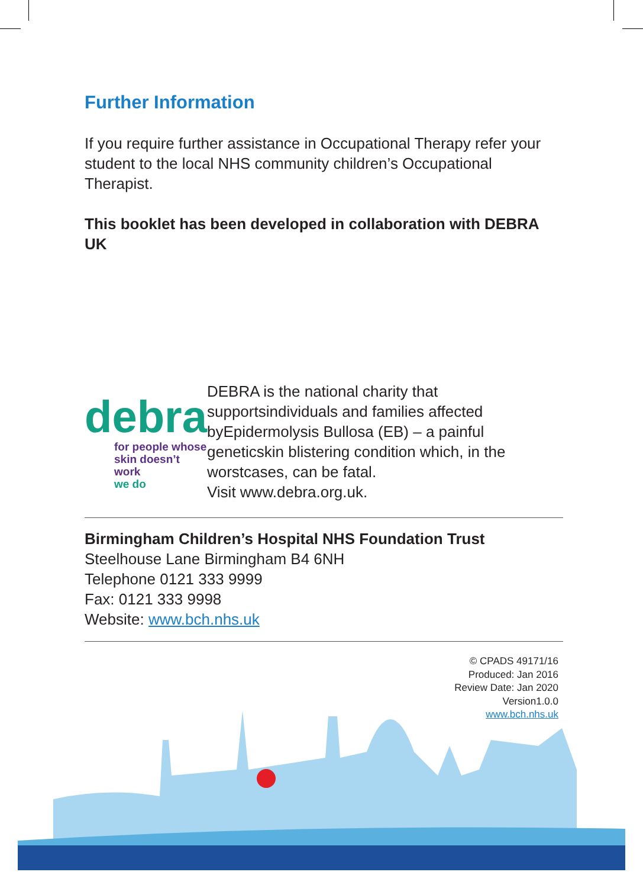Further Information
If you require further assistance in Occupational Therapy refer your student to the local NHS community children’s Occupational Therapist.
This booklet has been developed in collaboration with DEBRA UK
debra
for people whose
skin doesn’t work
we do
DEBRA is the national charity that supportsindividuals and families affected byEpidermolysis Bullosa (EB) – a painful geneticskin blistering condition which, in the worstcases, can be fatal.
Visit www.debra.org.uk.
Birmingham Children’s Hospital NHS Foundation Trust
Steelhouse Lane Birmingham B4 6NH
Telephone 0121 333 9999
Fax: 0121 333 9998
Website: www.bch.nhs.uk
© CPADS 49171/16
Produced: Jan 2016
Review Date: Jan 2020
Version1.0.0
www.bch.nhs.uk